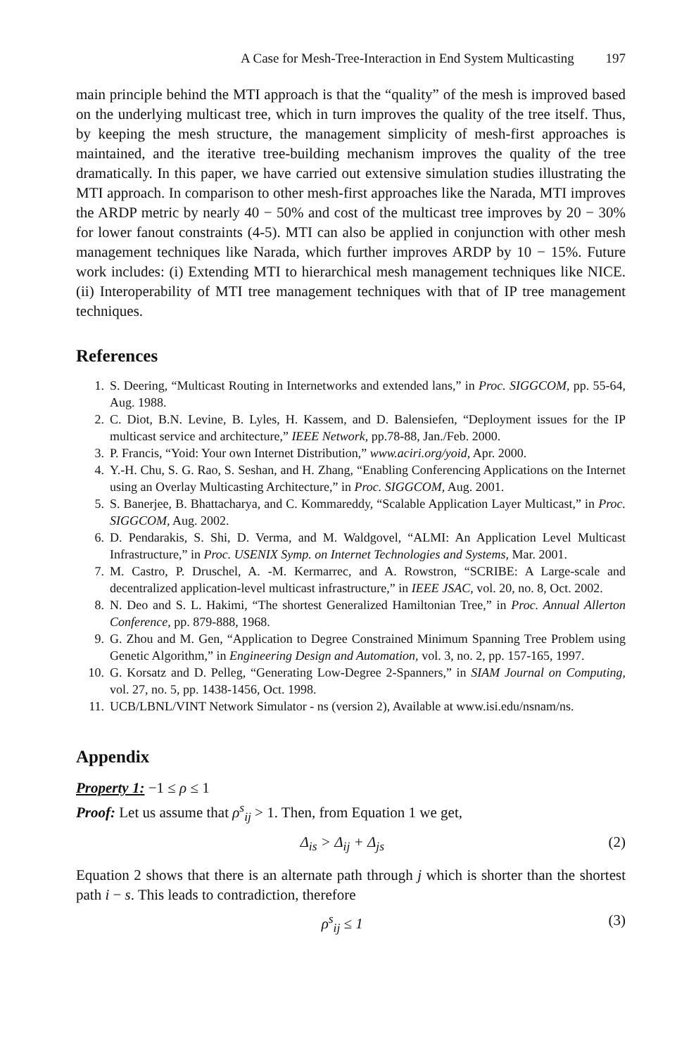A Case for Mesh-Tree-Interaction in End System Multicasting 197
main principle behind the MTI approach is that the “quality” of the mesh is improved based on the underlying multicast tree, which in turn improves the quality of the tree itself. Thus, by keeping the mesh structure, the management simplicity of mesh-first approaches is maintained, and the iterative tree-building mechanism improves the quality of the tree dramatically. In this paper, we have carried out extensive simulation studies illustrating the MTI approach. In comparison to other mesh-first approaches like the Narada, MTI improves the ARDP metric by nearly 40 − 50% and cost of the multicast tree improves by 20 − 30% for lower fanout constraints (4-5). MTI can also be applied in conjunction with other mesh management techniques like Narada, which further improves ARDP by 10 − 15%. Future work includes: (i) Extending MTI to hierarchical mesh management techniques like NICE. (ii) Interoperability of MTI tree management techniques with that of IP tree management techniques.
References
1. S. Deering, “Multicast Routing in Internetworks and extended lans,” in Proc. SIGGCOM, pp. 55-64, Aug. 1988.
2. C. Diot, B.N. Levine, B. Lyles, H. Kassem, and D. Balensiefen, “Deployment issues for the IP multicast service and architecture,” IEEE Network, pp.78-88, Jan./Feb. 2000.
3. P. Francis, “Yoid: Your own Internet Distribution,” www.aciri.org/yoid, Apr. 2000.
4. Y.-H. Chu, S. G. Rao, S. Seshan, and H. Zhang, “Enabling Conferencing Applications on the Internet using an Overlay Multicasting Architecture,” in Proc. SIGGCOM, Aug. 2001.
5. S. Banerjee, B. Bhattacharya, and C. Kommareddy, “Scalable Application Layer Multicast,” in Proc. SIGGCOM, Aug. 2002.
6. D. Pendarakis, S. Shi, D. Verma, and M. Waldgovel, “ALMI: An Application Level Multicast Infrastructure,” in Proc. USENIX Symp. on Internet Technologies and Systems, Mar. 2001.
7. M. Castro, P. Druschel, A. -M. Kermarrec, and A. Rowstron, “SCRIBE: A Large-scale and decentralized application-level multicast infrastructure,” in IEEE JSAC, vol. 20, no. 8, Oct. 2002.
8. N. Deo and S. L. Hakimi, “The shortest Generalized Hamiltonian Tree,” in Proc. Annual Allerton Conference, pp. 879-888, 1968.
9. G. Zhou and M. Gen, “Application to Degree Constrained Minimum Spanning Tree Problem using Genetic Algorithm,” in Engineering Design and Automation, vol. 3, no. 2, pp. 157-165, 1997.
10. G. Korsatz and D. Pelleg, “Generating Low-Degree 2-Spanners,” in SIAM Journal on Computing, vol. 27, no. 5, pp. 1438-1456, Oct. 1998.
11. UCB/LBNL/VINT Network Simulator - ns (version 2), Available at www.isi.edu/nsnam/ns.
Appendix
Property 1: −1 ≤ ρ ≤ 1
Proof: Let us assume that ρ<sup>s</sup><sub>ij</sub> > 1. Then, from Equation 1 we get,
Δ<sub>is</sub> > Δ<sub>ij</sub> + Δ<sub>js</sub> (2)
Equation 2 shows that there is an alternate path through j which is shorter than the shortest path i − s. This leads to contradiction, therefore
ρ<sup>s</sup><sub>ij</sub> ≤ 1 (3)